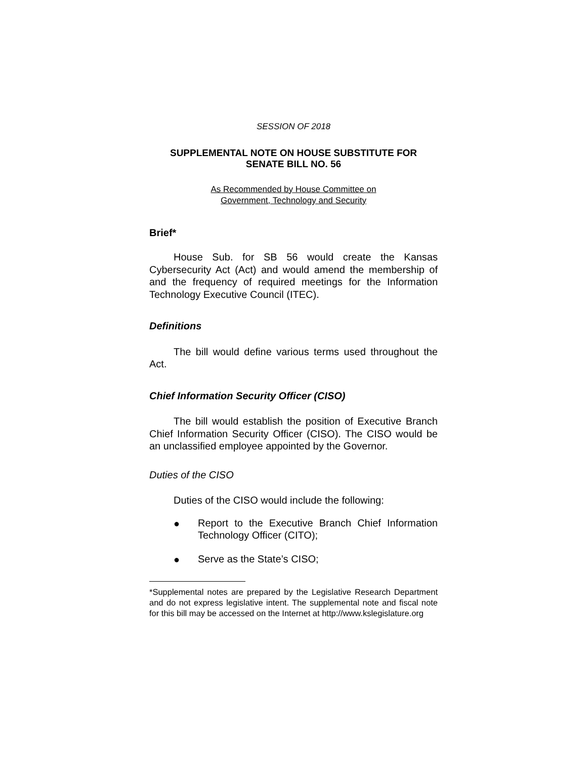SESSION OF 2018
SUPPLEMENTAL NOTE ON HOUSE SUBSTITUTE FOR
SENATE BILL NO. 56
As Recommended by House Committee on
Government, Technology and Security
Brief*
House Sub. for SB 56 would create the Kansas Cybersecurity Act (Act) and would amend the membership of and the frequency of required meetings for the Information Technology Executive Council (ITEC).
Definitions
The bill would define various terms used throughout the Act.
Chief Information Security Officer (CISO)
The bill would establish the position of Executive Branch Chief Information Security Officer (CISO). The CISO would be an unclassified employee appointed by the Governor.
Duties of the CISO
Duties of the CISO would include the following:
●
Report to the Executive Branch Chief Information Technology Officer (CITO);
●
Serve as the State’s CISO;
*Supplemental notes are prepared by the Legislative Research Department and do not express legislative intent. The supplemental note and fiscal note for this bill may be accessed on the Internet at http://www.kslegislature.org